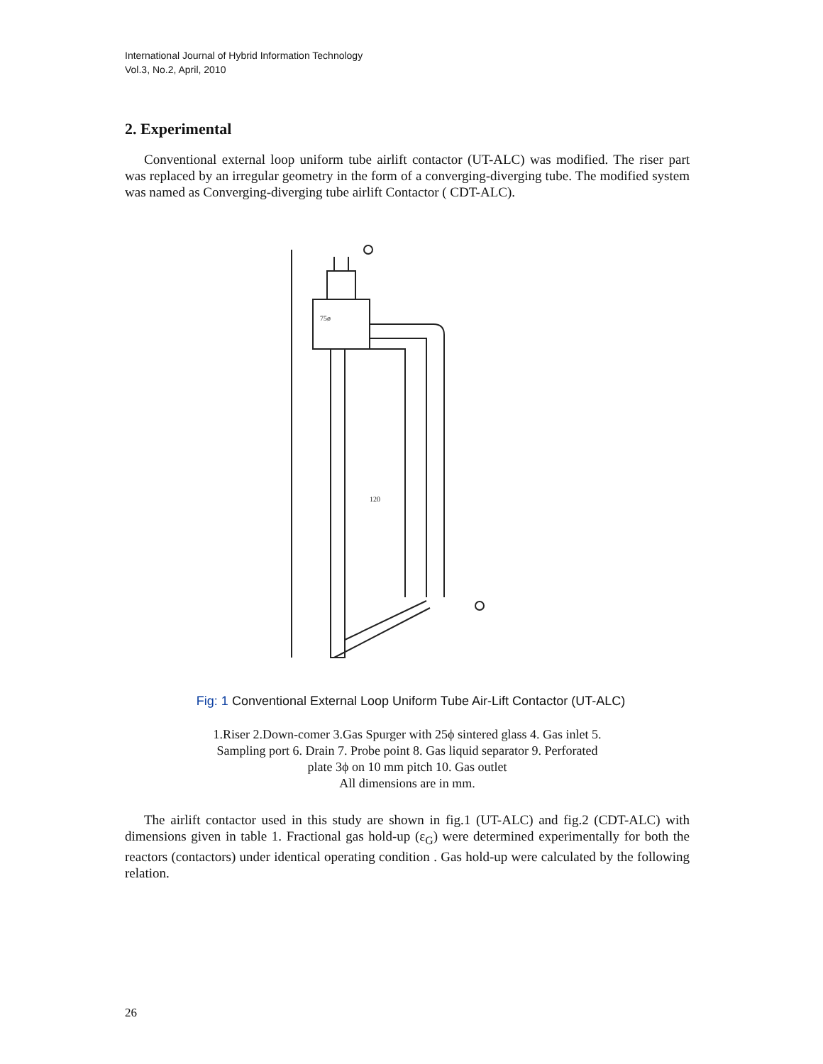International Journal of Hybrid Information Technology
Vol.3, No.2, April, 2010
2. Experimental
Conventional external loop uniform tube airlift contactor (UT-ALC) was modified. The riser part was replaced by an irregular geometry in the form of a converging-diverging tube. The modified system was named as Converging-diverging tube airlift Contactor ( CDT-ALC).
120
75ø
Fig: 1 Conventional External Loop Uniform Tube Air-Lift Contactor (UT-ALC)
1.Riser 2.Down-comer 3.Gas Spurger with 25ϕ sintered glass 4. Gas inlet 5.
Sampling port 6. Drain 7. Probe point 8. Gas liquid separator 9. Perforated
plate 3ϕ on 10 mm pitch 10. Gas outlet
All dimensions are in mm.
The airlift contactor used in this study are shown in fig.1 (UT-ALC) and fig.2 (CDT-ALC) with dimensions given in table 1. Fractional gas hold-up (ε<sub>G</sub>) were determined experimentally for both the reactors (contactors) under identical operating condition . Gas hold-up were calculated by the following relation.
26